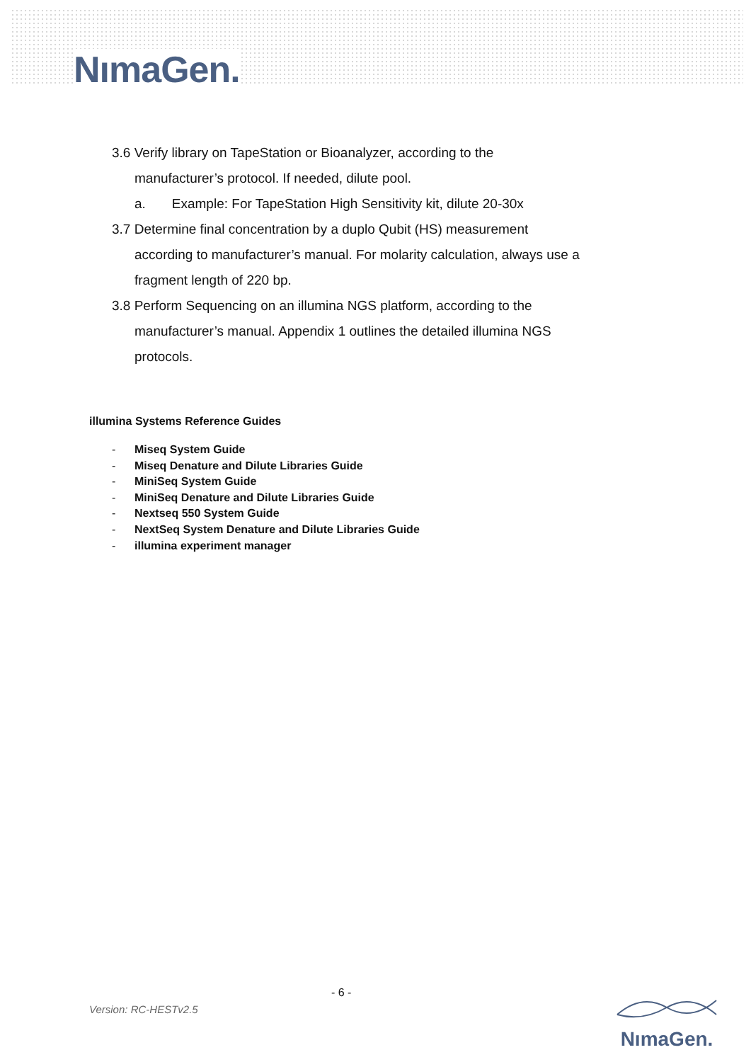NımaGen.
3.6 Verify library on TapeStation or Bioanalyzer, according to the
manufacturer’s protocol. If needed, dilute pool.
a. Example: For TapeStation High Sensitivity kit, dilute 20-30x
3.7 Determine final concentration by a duplo Qubit (HS) measurement
according to manufacturer’s manual. For molarity calculation, always use a
fragment length of 220 bp.
3.8 Perform Sequencing on an illumina NGS platform, according to the
manufacturer’s manual. Appendix 1 outlines the detailed illumina NGS
protocols.
illumina Systems Reference Guides
- Miseq System Guide
- Miseq Denature and Dilute Libraries Guide
- MiniSeq System Guide
- MiniSeq Denature and Dilute Libraries Guide
- Nextseq 550 System Guide
- NextSeq System Denature and Dilute Libraries Guide
- illumina experiment manager
- 6 -
Version: RC-HESTv2.5 NımaGen.